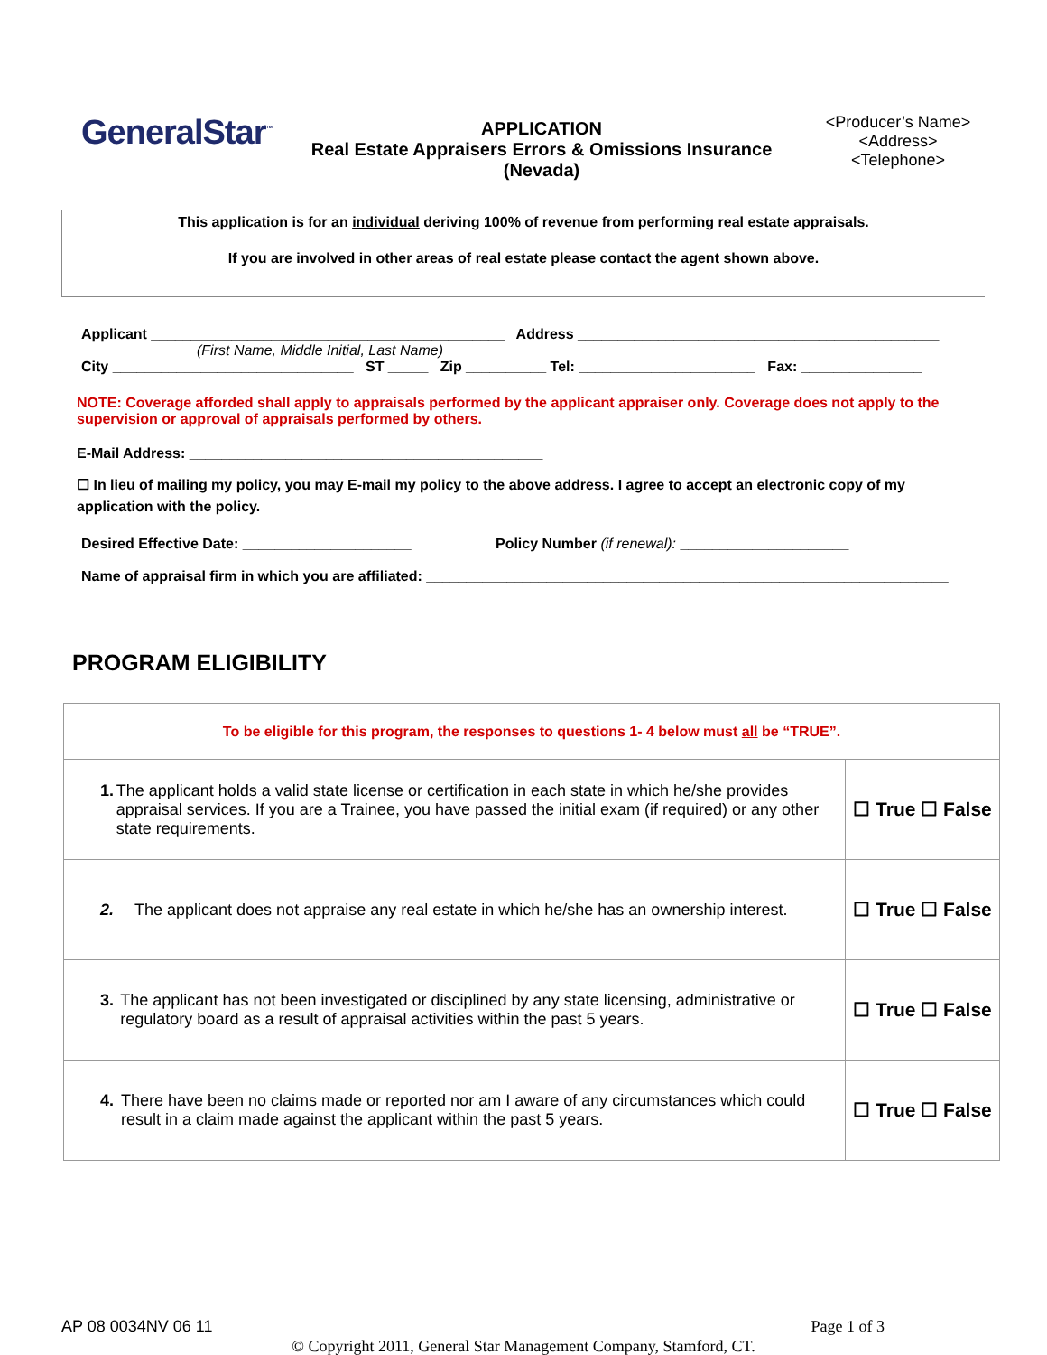GeneralStar<sup>™</sup>
APPLICATION
Real Estate Appraisers Errors & Omissions Insurance
(Nevada)
<Producer’s Name>
<Address>
<Telephone>
This application is for an individual deriving 100% of revenue from performing real estate appraisals.
If you are involved in other areas of real estate please contact the agent shown above.
Applicant ____________________________________________ Address _____________________________________________
(First Name, Middle Initial, Last Name)
City ______________________________ ST _____ Zip __________ Tel: ______________________ Fax: _______________
NOTE: Coverage afforded shall apply to appraisals performed by the applicant appraiser only. Coverage does not apply to the supervision or approval of appraisals performed by others.
E-Mail Address: ____________________________________________
☐ In lieu of mailing my policy, you may E-mail my policy to the above address. I agree to accept an electronic copy of my application with the policy.
Desired Effective Date: _____________________ Policy Number (if renewal): _____________________
Name of appraisal firm in which you are affiliated: _________________________________________________________________
PROGRAM ELIGIBILITY
| To be eligible for this program, the responses to questions 1- 4 below must all be “TRUE”. | |
| 1. The applicant holds a valid state license or certification in each state in which he/she provides appraisal services. If you are a Trainee, you have passed the initial exam (if required) or any other state requirements. | ☐ True ☐ False |
| 2. The applicant does not appraise any real estate in which he/she has an ownership interest. | ☐ True ☐ False |
| 3. The applicant has not been investigated or disciplined by any state licensing, administrative or regulatory board as a result of appraisal activities within the past 5 years. | ☐ True ☐ False |
| 4. There have been no claims made or reported nor am I aware of any circumstances which could result in a claim made against the applicant within the past 5 years. | ☐ True ☐ False |
AP 08 0034NV 06 11 Page 1 of 3
© Copyright 2011, General Star Management Company, Stamford, CT.